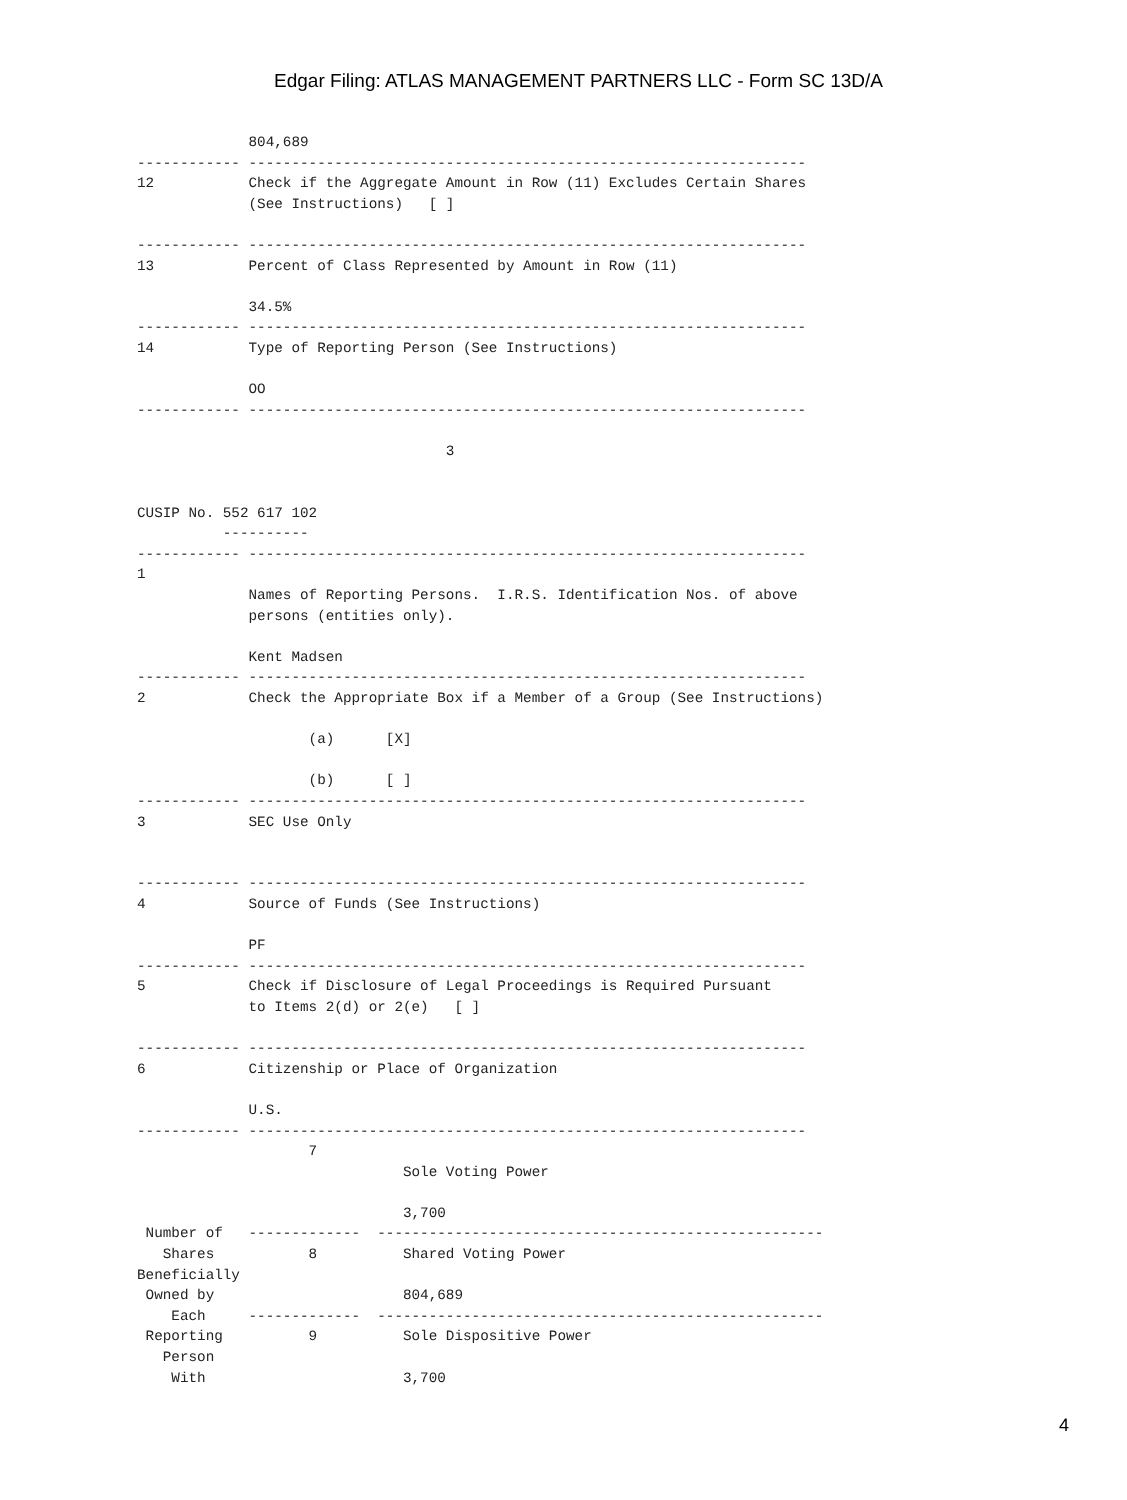Edgar Filing: ATLAS MANAGEMENT PARTNERS LLC - Form SC 13D/A
             804,689
------------ -----------------------------------------------------------------
12           Check if the Aggregate Amount in Row (11) Excludes Certain Shares
             (See Instructions)   [ ]

------------ -----------------------------------------------------------------
13           Percent of Class Represented by Amount in Row (11)

             34.5%
------------ -----------------------------------------------------------------
14           Type of Reporting Person (See Instructions)

             OO
------------ -----------------------------------------------------------------

                                    3


CUSIP No. 552 617 102
          ----------
------------ -----------------------------------------------------------------
1
             Names of Reporting Persons.  I.R.S. Identification Nos. of above
             persons (entities only).

             Kent Madsen
------------ -----------------------------------------------------------------
2            Check the Appropriate Box if a Member of a Group (See Instructions)

                    (a)      [X]

                    (b)      [ ]
------------ -----------------------------------------------------------------
3            SEC Use Only


------------ -----------------------------------------------------------------
4            Source of Funds (See Instructions)

             PF
------------ -----------------------------------------------------------------
5            Check if Disclosure of Legal Proceedings is Required Pursuant
             to Items 2(d) or 2(e)   [ ]

------------ -----------------------------------------------------------------
6            Citizenship or Place of Organization

             U.S.
------------ -----------------------------------------------------------------
                    7
                               Sole Voting Power

                               3,700
 Number of   -------------  ----------------------------------------------------
   Shares           8          Shared Voting Power
Beneficially
 Owned by                      804,689
    Each     -------------  ----------------------------------------------------
 Reporting          9          Sole Dispositive Power
   Person
    With                       3,700
4